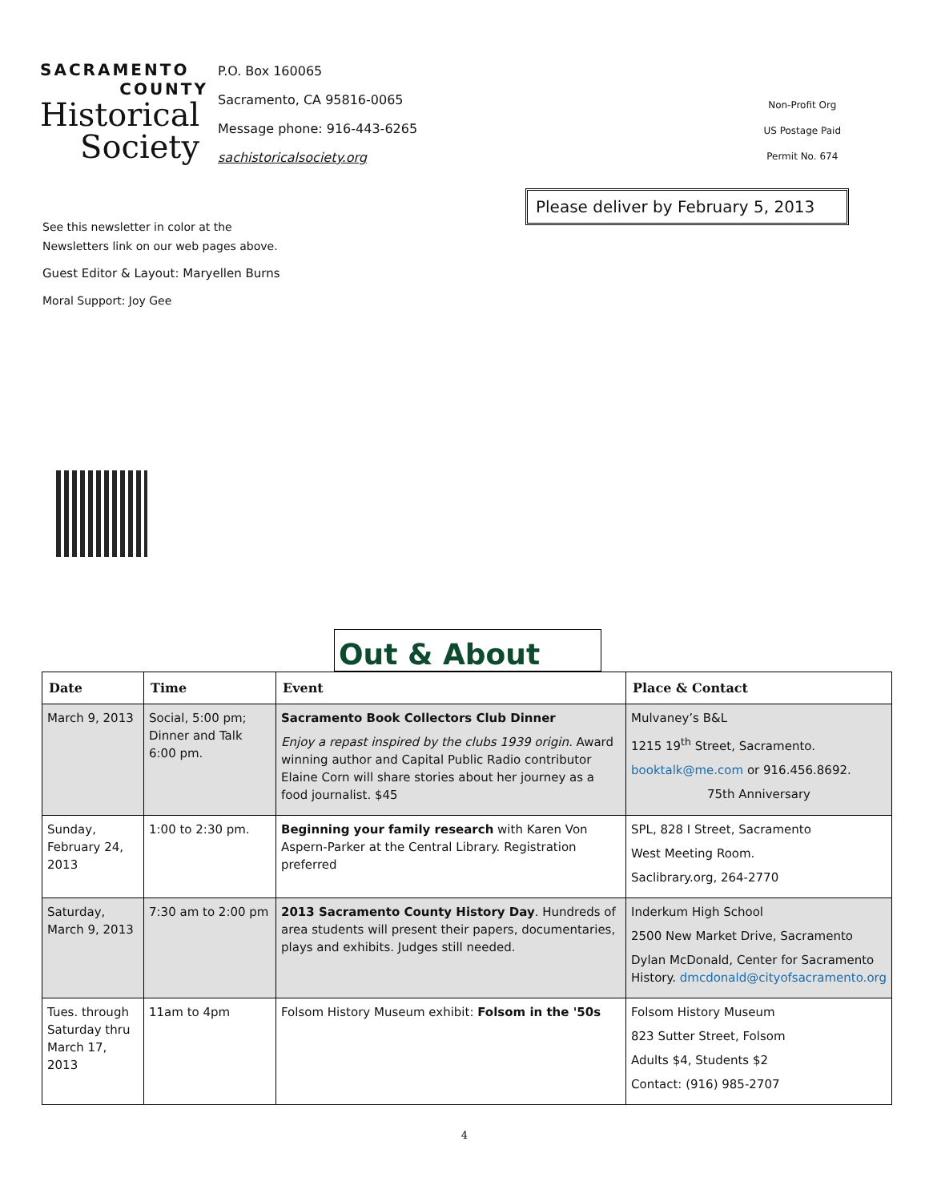SACRAMENTO
COUNTY
Historical
Society
P.O. Box 160065
Sacramento, CA 95816-0065
Message phone: 916-443-6265
sachistoricalsociety.org
Non-Profit Org
US Postage Paid
Permit No. 674
Please deliver by February 5, 2013
See this newsletter in color at the
Newsletters link on our web pages above.
Guest Editor & Layout: Maryellen Burns
Moral Support: Joy Gee
Out & About
| Date | Time | Event | Place & Contact |
| --- | --- | --- | --- |
| March 9, 2013 | Social, 5:00 pm; Dinner and Talk 6:00 pm. | Sacramento Book Collectors Club Dinner Enjoy a repast inspired by the clubs 1939 origin. Award winning author and Capital Public Radio contributor Elaine Corn will share stories about her journey as a food journalist. $45 | Mulvaney’s B&L 1215 19<sup>th</sup> Street, Sacramento. booktalk@me.com or 916.456.8692. 75th Anniversary |
| Sunday, February 24, 2013 | 1:00 to 2:30 pm. | Beginning your family research with Karen Von Aspern-Parker at the Central Library. Registration preferred | SPL, 828 I Street, Sacramento West Meeting Room. Saclibrary.org, 264-2770 |
| Saturday, March 9, 2013 | 7:30 am to 2:00 pm | 2013 Sacramento County History Day . Hundreds of area students will present their papers, documentaries, plays and exhibits. Judges still needed. | Inderkum High School 2500 New Market Drive, Sacramento Dylan McDonald, Center for Sacramento History. dmcdonald@cityofsacramento.org |
| Tues. through Saturday thru March 17, 2013 | 11am to 4pm | Folsom History Museum exhibit: Folsom in the '50s | Folsom History Museum 823 Sutter Street, Folsom Adults $4, Students $2 Contact: (916) 985-2707 |
4